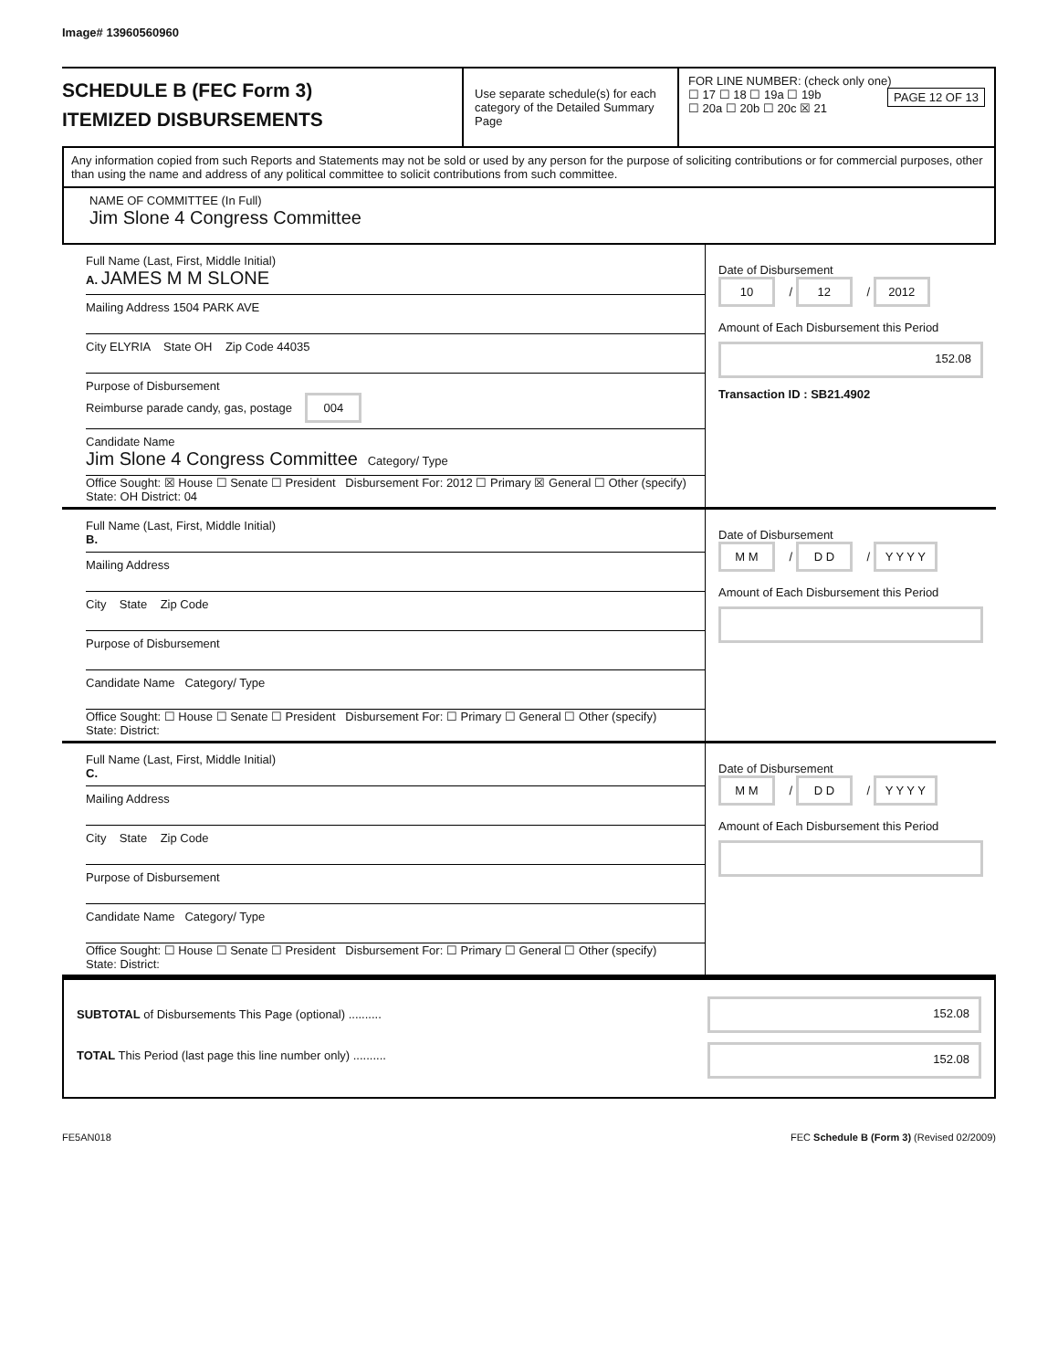Image# 13960560960
SCHEDULE B (FEC Form 3)
ITEMIZED DISBURSEMENTS
Use separate schedule(s) for each category of the Detailed Summary Page
FOR LINE NUMBER: (check only one) PAGE 12 OF 13
☐ 17 ☐ 18 ☐ 19a ☐ 19b
☐ 20a ☐ 20b ☐ 20c ☒ 21
Any information copied from such Reports and Statements may not be sold or used by any person for the purpose of soliciting contributions or for commercial purposes, other than using the name and address of any political committee to solicit contributions from such committee.
NAME OF COMMITTEE (In Full)
Jim Slone 4 Congress Committee
Full Name (Last, First, Middle Initial)
A. JAMES M M SLONE
Mailing Address 1504 PARK AVE
City ELYRIA State OH Zip Code 44035
Purpose of Disbursement
Reimburse parade candy, gas, postage 004
Candidate Name
Jim Slone 4 Congress Committee Category/ Type
Office Sought: ☒ House ☐ Senate ☐ President Disbursement For: 2012 ☐ Primary ☒ General ☐ Other (specify)
State: OH District: 04
Date of Disbursement
10 / 12 / 2012
Amount of Each Disbursement this Period
152.08
Transaction ID : SB21.4902
Full Name (Last, First, Middle Initial)
B.
Mailing Address
City State Zip Code
Purpose of Disbursement
Candidate Name Category/ Type
Office Sought: ☐ House ☐ Senate ☐ President Disbursement For: ☐ Primary ☐ General ☐ Other (specify)
State: District:
Date of Disbursement
M M / D D / Y Y Y Y
Amount of Each Disbursement this Period
Full Name (Last, First, Middle Initial)
C.
Mailing Address
City State Zip Code
Purpose of Disbursement
Candidate Name Category/ Type
Office Sought: ☐ House ☐ Senate ☐ President Disbursement For: ☐ Primary ☐ General ☐ Other (specify)
State: District:
Date of Disbursement
M M / D D / Y Y Y Y
Amount of Each Disbursement this Period
SUBTOTAL of Disbursements This Page (optional) ..........
TOTAL This Period (last page this line number only) ..........
152.08
152.08
FE5AN018 FEC Schedule B (Form 3) (Revised 02/2009)